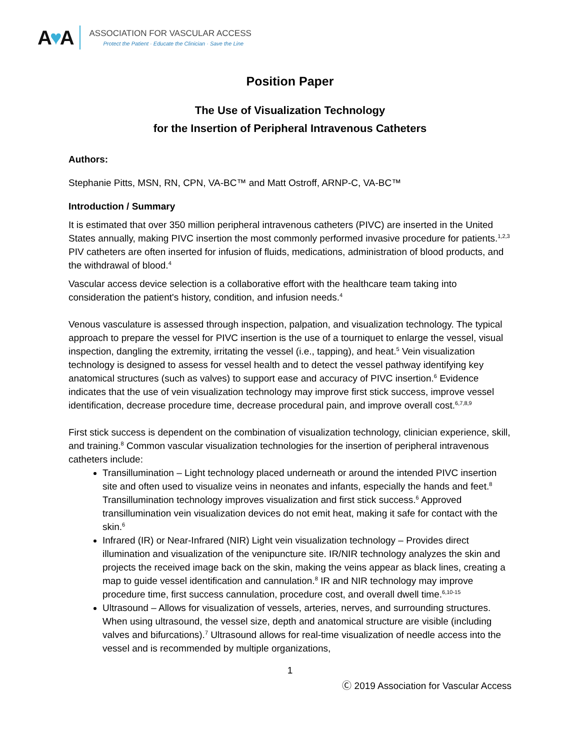A♥A
ASSOCIATION FOR VASCULAR ACCESS
Protect the Patient · Educate the Clinician · Save the Line
Position Paper
The Use of Visualization Technology
for the Insertion of Peripheral Intravenous Catheters
Authors:
Stephanie Pitts, MSN, RN, CPN, VA-BC™ and Matt Ostroff, ARNP-C, VA-BC™
Introduction / Summary
It is estimated that over 350 million peripheral intravenous catheters (PIVC) are inserted in the United States annually, making PIVC insertion the most commonly performed invasive procedure for patients.<sup>1,2,3</sup> PIV catheters are often inserted for infusion of fluids, medications, administration of blood products, and the withdrawal of blood.<sup>4</sup>
Vascular access device selection is a collaborative effort with the healthcare team taking into consideration the patient's history, condition, and infusion needs.<sup>4</sup>
Venous vasculature is assessed through inspection, palpation, and visualization technology. The typical approach to prepare the vessel for PIVC insertion is the use of a tourniquet to enlarge the vessel, visual inspection, dangling the extremity, irritating the vessel (i.e., tapping), and heat.<sup>5</sup> Vein visualization technology is designed to assess for vessel health and to detect the vessel pathway identifying key anatomical structures (such as valves) to support ease and accuracy of PIVC insertion.<sup>6</sup> Evidence indicates that the use of vein visualization technology may improve first stick success, improve vessel identification, decrease procedure time, decrease procedural pain, and improve overall cost.<sup>6,7,8,9</sup>
First stick success is dependent on the combination of visualization technology, clinician experience, skill, and training.<sup>8</sup> Common vascular visualization technologies for the insertion of peripheral intravenous catheters include:
Transillumination – Light technology placed underneath or around the intended PIVC insertion site and often used to visualize veins in neonates and infants, especially the hands and feet.<sup>8</sup> Transillumination technology improves visualization and first stick success.<sup>6</sup> Approved transillumination vein visualization devices do not emit heat, making it safe for contact with the skin.<sup>6</sup>
Infrared (IR) or Near-Infrared (NIR) Light vein visualization technology – Provides direct illumination and visualization of the venipuncture site. IR/NIR technology analyzes the skin and projects the received image back on the skin, making the veins appear as black lines, creating a map to guide vessel identification and cannulation.<sup>8</sup> IR and NIR technology may improve procedure time, first success cannulation, procedure cost, and overall dwell time.<sup>6,10-15</sup>
Ultrasound – Allows for visualization of vessels, arteries, nerves, and surrounding structures. When using ultrasound, the vessel size, depth and anatomical structure are visible (including valves and bifurcations).<sup>7</sup> Ultrasound allows for real-time visualization of needle access into the vessel and is recommended by multiple organizations,
1
Ⓒ 2019 Association for Vascular Access